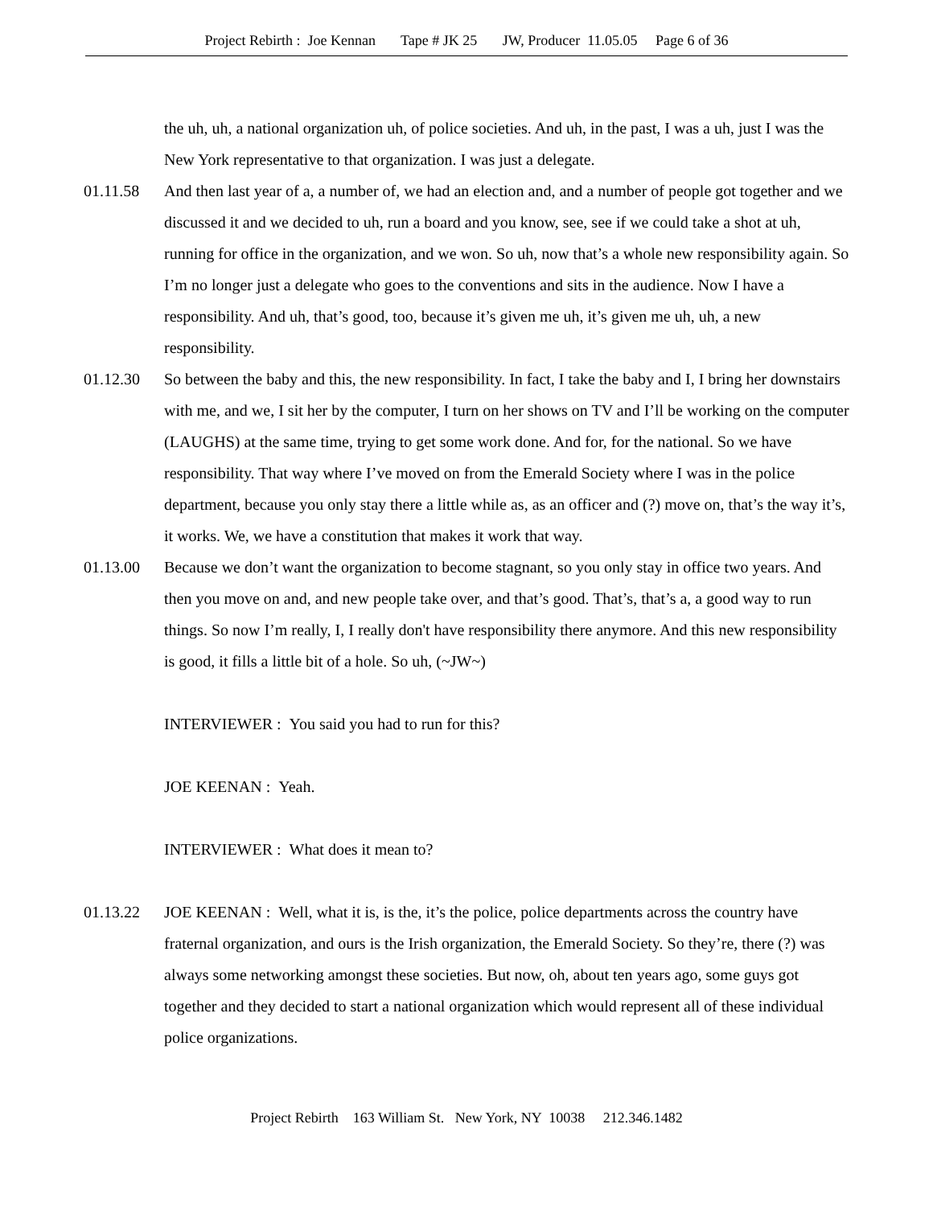Project Rebirth : Joe Kennan Tape # JK 25 JW, Producer 11.05.05 Page 6 of 36
the uh, uh, a national organization uh, of police societies. And uh, in the past, I was a uh, just I was the New York representative to that organization. I was just a delegate.
01.11.58 And then last year of a, a number of, we had an election and, and a number of people got together and we discussed it and we decided to uh, run a board and you know, see, see if we could take a shot at uh, running for office in the organization, and we won. So uh, now that’s a whole new responsibility again. So I’m no longer just a delegate who goes to the conventions and sits in the audience. Now I have a responsibility. And uh, that’s good, too, because it’s given me uh, it’s given me uh, uh, a new responsibility.
01.12.30 So between the baby and this, the new responsibility. In fact, I take the baby and I, I bring her downstairs with me, and we, I sit her by the computer, I turn on her shows on TV and I’ll be working on the computer (LAUGHS) at the same time, trying to get some work done. And for, for the national. So we have responsibility. That way where I’ve moved on from the Emerald Society where I was in the police department, because you only stay there a little while as, as an officer and (?) move on, that’s the way it’s, it works. We, we have a constitution that makes it work that way.
01.13.00 Because we don’t want the organization to become stagnant, so you only stay in office two years. And then you move on and, and new people take over, and that’s good. That’s, that’s a, a good way to run things. So now I’m really, I, I really don't have responsibility there anymore. And this new responsibility is good, it fills a little bit of a hole. So uh, (~JW~)
INTERVIEWER : You said you had to run for this?
JOE KEENAN : Yeah.
INTERVIEWER : What does it mean to?
01.13.22 JOE KEENAN : Well, what it is, is the, it’s the police, police departments across the country have fraternal organization, and ours is the Irish organization, the Emerald Society. So they’re, there (?) was always some networking amongst these societies. But now, oh, about ten years ago, some guys got together and they decided to start a national organization which would represent all of these individual police organizations.
Project Rebirth 163 William St. New York, NY 10038 212.346.1482